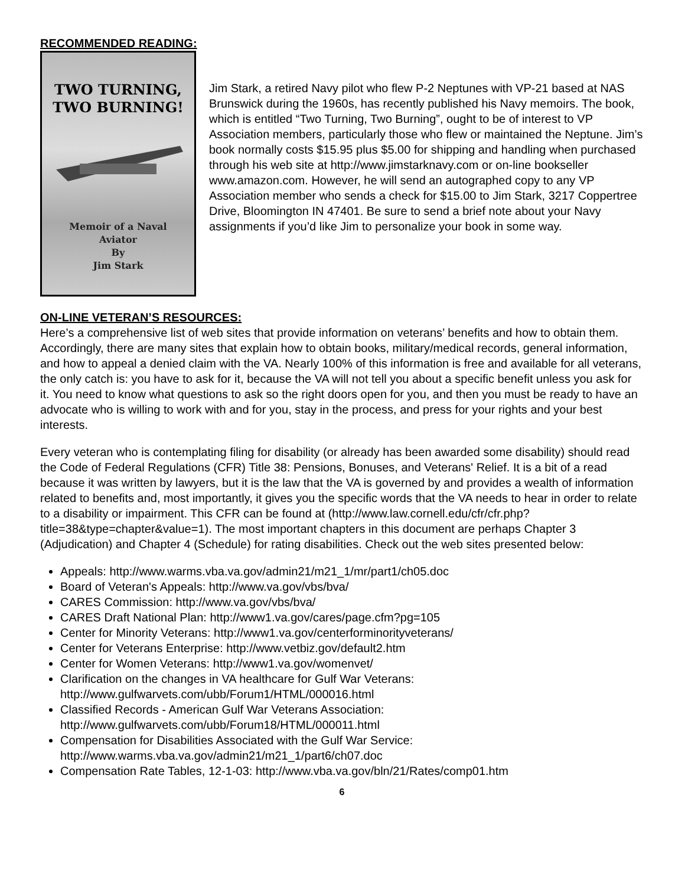RECOMMENDED READING:
TWO TURNING,
TWO BURNING!
Memoir of a Naval
Aviator
By
Jim Stark
Jim Stark, a retired Navy pilot who flew P-2 Neptunes with VP-21 based at NAS Brunswick during the 1960s, has recently published his Navy memoirs. The book, which is entitled “Two Turning, Two Burning”, ought to be of interest to VP Association members, particularly those who flew or maintained the Neptune. Jim’s book normally costs $15.95 plus $5.00 for shipping and handling when purchased through his web site at http://www.jimstarknavy.com or on-line bookseller www.amazon.com. However, he will send an autographed copy to any VP Association member who sends a check for $15.00 to Jim Stark, 3217 Coppertree Drive, Bloomington IN 47401. Be sure to send a brief note about your Navy assignments if you’d like Jim to personalize your book in some way.
ON-LINE VETERAN’S RESOURCES:
Here’s a comprehensive list of web sites that provide information on veterans’ benefits and how to obtain them. Accordingly, there are many sites that explain how to obtain books, military/medical records, general information, and how to appeal a denied claim with the VA. Nearly 100% of this information is free and available for all veterans, the only catch is: you have to ask for it, because the VA will not tell you about a specific benefit unless you ask for it. You need to know what questions to ask so the right doors open for you, and then you must be ready to have an advocate who is willing to work with and for you, stay in the process, and press for your rights and your best interests.
Every veteran who is contemplating filing for disability (or already has been awarded some disability) should read the Code of Federal Regulations (CFR) Title 38: Pensions, Bonuses, and Veterans' Relief. It is a bit of a read because it was written by lawyers, but it is the law that the VA is governed by and provides a wealth of information related to benefits and, most importantly, it gives you the specific words that the VA needs to hear in order to relate to a disability or impairment. This CFR can be found at (http://www.law.cornell.edu/cfr/cfr.php?title=38&type=chapter&value=1). The most important chapters in this document are perhaps Chapter 3 (Adjudication) and Chapter 4 (Schedule) for rating disabilities. Check out the web sites presented below:
Appeals: http://www.warms.vba.va.gov/admin21/m21_1/mr/part1/ch05.doc
Board of Veteran's Appeals: http://www.va.gov/vbs/bva/
CARES Commission: http://www.va.gov/vbs/bva/
CARES Draft National Plan: http://www1.va.gov/cares/page.cfm?pg=105
Center for Minority Veterans: http://www1.va.gov/centerforminorityveterans/
Center for Veterans Enterprise: http://www.vetbiz.gov/default2.htm
Center for Women Veterans: http://www1.va.gov/womenvet/
Clarification on the changes in VA healthcare for Gulf War Veterans:
http://www.gulfwarvets.com/ubb/Forum1/HTML/000016.html
Classified Records - American Gulf War Veterans Association:
http://www.gulfwarvets.com/ubb/Forum18/HTML/000011.html
Compensation for Disabilities Associated with the Gulf War Service:
http://www.warms.vba.va.gov/admin21/m21_1/part6/ch07.doc
Compensation Rate Tables, 12-1-03: http://www.vba.va.gov/bln/21/Rates/comp01.htm
6